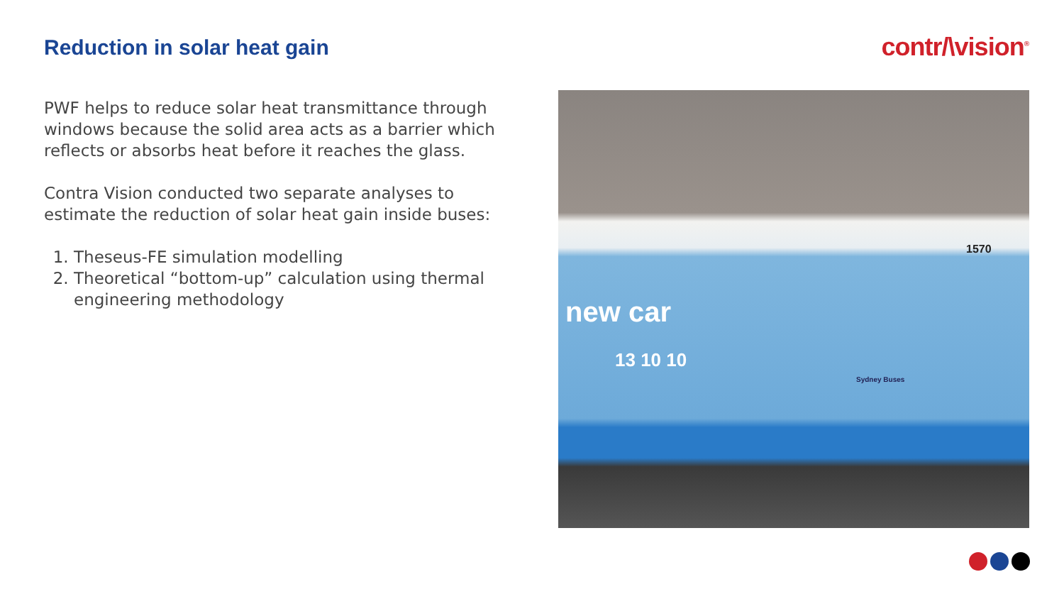Reduction in solar heat gain
contr/\vision<sup>®</sup>
PWF helps to reduce solar heat transmittance through windows because the solid area acts as a barrier which reflects or absorbs heat before it reaches the glass.
Contra Vision conducted two separate analyses to estimate the reduction of solar heat gain inside buses:
1. Theseus-FE simulation modelling
2. Theoretical “bottom-up” calculation using thermal engineering methodology
new car
13 10 10
1570
Sydney Buses